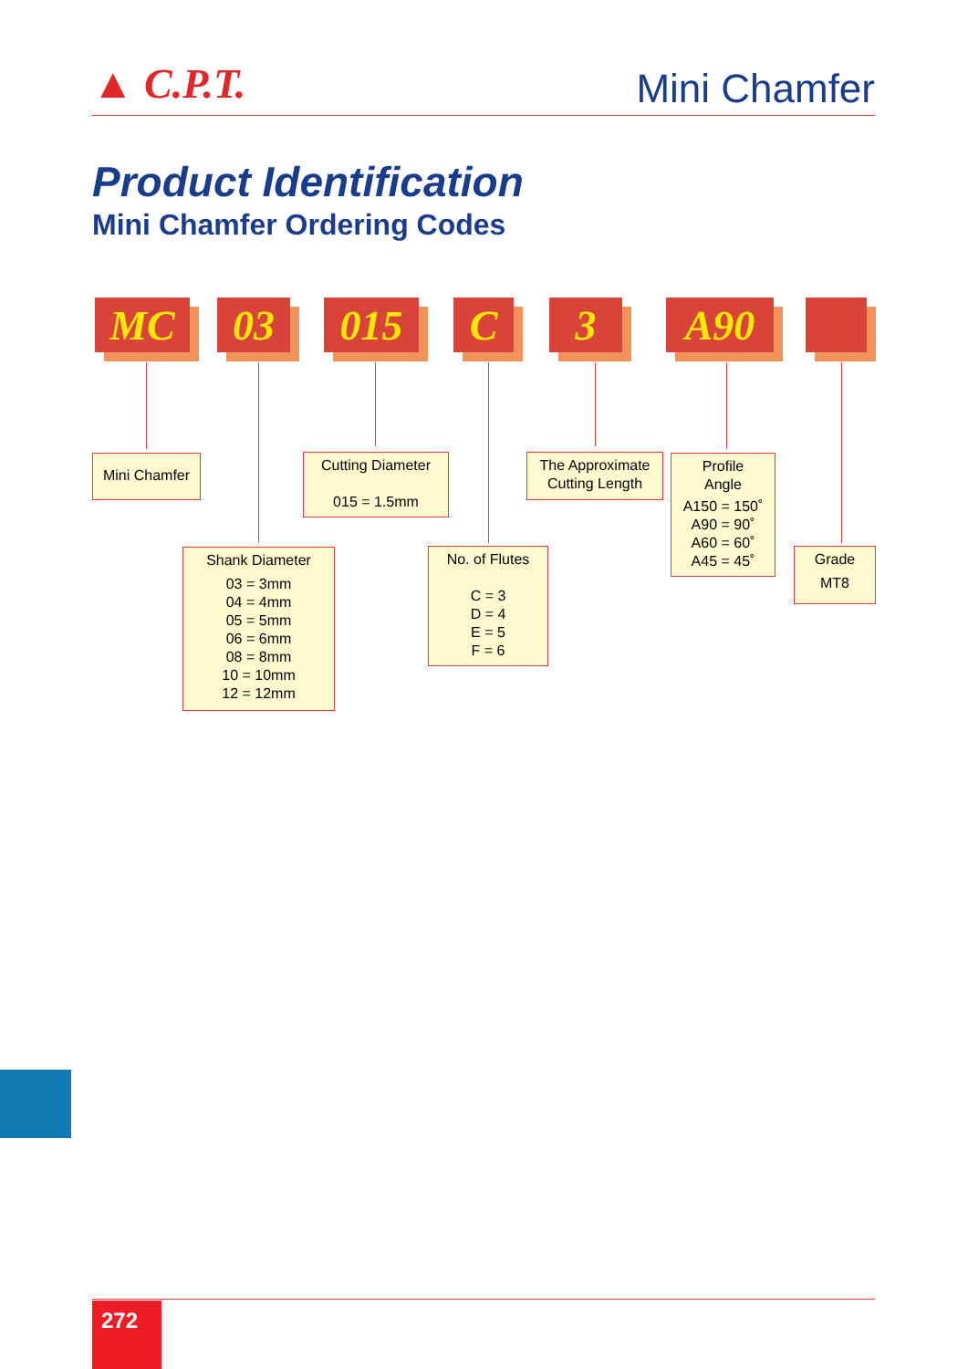▲ C.P.T.
Mini Chamfer
Product Identification
Mini Chamfer Ordering Codes
MC 03 015 C 3 A90
Mini Chamfer
Cutting Diameter
015 = 1.5mm
The Approximate
Cutting Length
Profile
Angle
A150 = 150˚
A90 = 90˚
A60 = 60˚
A45 = 45˚
Shank Diameter
03 = 3mm
04 = 4mm
05 = 5mm
06 = 6mm
08 = 8mm
10 = 10mm
12 = 12mm
No. of Flutes
C = 3
D = 4
E = 5
F = 6
Grade
MT8
272